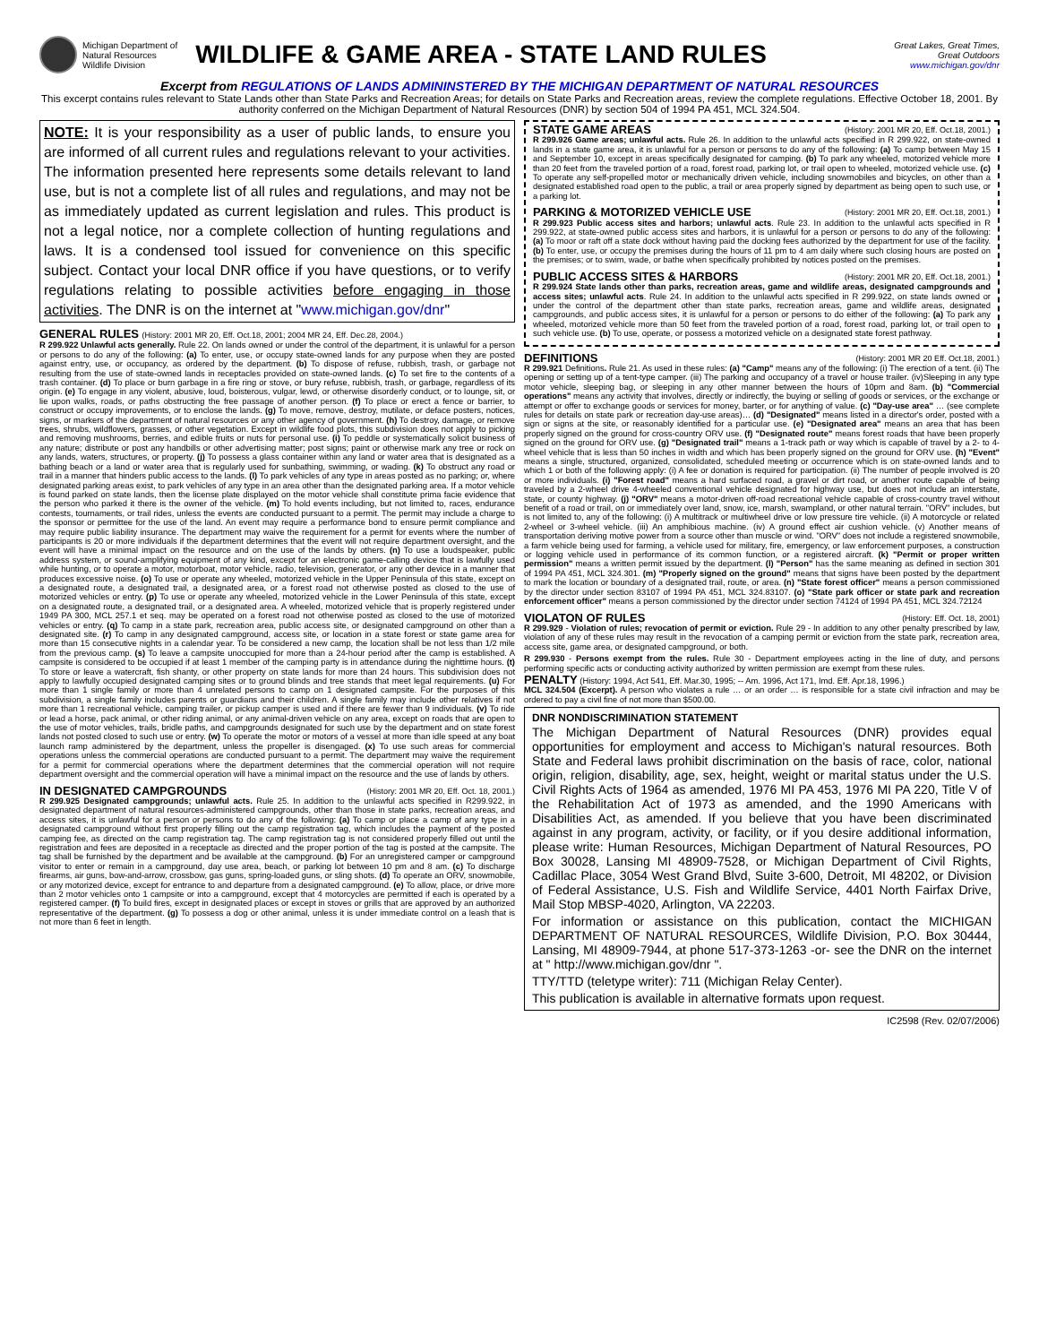Michigan Department of
Natural Resources
Wildlife Division
WILDLIFE & GAME AREA - STATE LAND RULES
Great Lakes, Great Times,
Great Outdoors
www.michigan.gov/dnr
Excerpt from REGULATIONS OF LANDS ADMININSTERED BY THE MICHIGAN DEPARTMENT OF NATURAL RESOURCES
This excerpt contains rules relevant to State Lands other than State Parks and Recreation Areas; for details on State Parks and Recreation areas, review the complete regulations. Effective October 18, 2001. By authority conferred on the Michigan Department of Natural Resources (DNR) by section 504 of 1994 PA 451, MCL 324.504.
NOTE: It is your responsibility as a user of public lands, to ensure you are informed of all current rules and regulations relevant to your activities. The information presented here represents some details relevant to land use, but is not a complete list of all rules and regulations, and may not be as immediately updated as current legislation and rules. This product is not a legal notice, nor a complete collection of hunting regulations and laws. It is a condensed tool issued for convenience on this specific subject. Contact your local DNR office if you have questions, or to verify regulations relating to possible activities before engaging in those activities. The DNR is on the internet at "www.michigan.gov/dnr"
GENERAL RULES (History: 2001 MR 20, Eff. Oct.18, 2001; 2004 MR 24, Eff. Dec.28, 2004.)
R 299.922 Unlawful acts generally. Rule 22. On lands owned or under the control of the department, it is unlawful for a person or persons to do any of the following: (a) To enter, use, or occupy state-owned lands for any purpose when they are posted against entry, use, or occupancy, as ordered by the department. (b) To dispose of refuse, rubbish, trash, or garbage not resulting from the use of state-owned lands in receptacles provided on state-owned lands. (c) To set fire to the contents of a trash container. (d) To place or burn garbage in a fire ring or stove, or bury refuse, rubbish, trash, or garbage, regardless of its origin. (e) To engage in any violent, abusive, loud, boisterous, vulgar, lewd, or otherwise disorderly conduct, or to lounge, sit, or lie upon walks, roads, or paths obstructing the free passage of another person. (f) To place or erect a fence or barrier, to construct or occupy improvements, or to enclose the lands. (g) To move, remove, destroy, mutilate, or deface posters, notices, signs, or markers of the department of natural resources or any other agency of government. (h) To destroy, damage, or remove trees, shrubs, wildflowers, grasses, or other vegetation. Except in wildlife food plots, this subdivision does not apply to picking and removing mushrooms, berries, and edible fruits or nuts for personal use. (i) To peddle or systematically solicit business of any nature; distribute or post any handbills or other advertising matter; post signs; paint or otherwise mark any tree or rock on any lands, waters, structures, or property. (j) To possess a glass container within any land or water area that is designated as a bathing beach or a land or water area that is regularly used for sunbathing, swimming, or wading. (k) To obstruct any road or trail in a manner that hinders public access to the lands. (l) To park vehicles of any type in areas posted as no parking; or, where designated parking areas exist, to park vehicles of any type in an area other than the designated parking area. If a motor vehicle is found parked on state lands, then the license plate displayed on the motor vehicle shall constitute prima facie evidence that the person who parked it there is the owner of the vehicle. (m) To hold events including, but not limited to, races, endurance contests, tournaments, or trail rides, unless the events are conducted pursuant to a permit. The permit may include a charge to the sponsor or permittee for the use of the land. An event may require a performance bond to ensure permit compliance and may require public liability insurance. The department may waive the requirement for a permit for events where the number of participants is 20 or more individuals if the department determines that the event will not require department oversight, and the event will have a minimal impact on the resource and on the use of the lands by others. (n) To use a loudspeaker, public address system, or sound-amplifying equipment of any kind, except for an electronic game-calling device that is lawfully used while hunting, or to operate a motor, motorboat, motor vehicle, radio, television, generator, or any other device in a manner that produces excessive noise. (o) To use or operate any wheeled, motorized vehicle in the Upper Peninsula of this state, except on a designated route, a designated trail, a designated area, or a forest road not otherwise posted as closed to the use of motorized vehicles or entry. (p) To use or operate any wheeled, motorized vehicle in the Lower Peninsula of this state, except on a designated route, a designated trail, or a designated area. A wheeled, motorized vehicle that is properly registered under 1949 PA 300, MCL 257.1 et seq. may be operated on a forest road not otherwise posted as closed to the use of motorized vehicles or entry. (q) To camp in a state park, recreation area, public access site, or designated campground on other than a designated site. (r) To camp in any designated campground, access site, or location in a state forest or state game area for more than 15 consecutive nights in a calendar year. To be considered a new camp, the location shall be not less than 1/2 mile from the previous camp. (s) To leave a campsite unoccupied for more than a 24-hour period after the camp is established. A campsite is considered to be occupied if at least 1 member of the camping party is in attendance during the nighttime hours. (t) To store or leave a watercraft, fish shanty, or other property on state lands for more than 24 hours. This subdivision does not apply to lawfully occupied designated camping sites or to ground blinds and tree stands that meet legal requirements. (u) For more than 1 single family or more than 4 unrelated persons to camp on 1 designated campsite. For the purposes of this subdivision, a single family includes parents or guardians and their children. A single family may include other relatives if not more than 1 recreational vehicle, camping trailer, or pickup camper is used and if there are fewer than 9 individuals. (v) To ride or lead a horse, pack animal, or other riding animal, or any animal-driven vehicle on any area, except on roads that are open to the use of motor vehicles, trails, bridle paths, and campgrounds designated for such use by the department and on state forest lands not posted closed to such use or entry. (w) To operate the motor or motors of a vessel at more than idle speed at any boat launch ramp administered by the department, unless the propeller is disengaged. (x) To use such areas for commercial operations unless the commercial operations are conducted pursuant to a permit. The department may waive the requirement for a permit for commercial operations where the department determines that the commercial operation will not require department oversight and the commercial operation will have a minimal impact on the resource and the use of lands by others.
IN DESIGNATED CAMPGROUNDS (History: 2001 MR 20, Eff. Oct. 18, 2001.)
R 299.925 Designated campgrounds; unlawful acts. Rule 25. In addition to the unlawful acts specified in R299.922, in designated department of natural resources-administered campgrounds, other than those in state parks, recreation areas, and access sites, it is unlawful for a person or persons to do any of the following: (a) To camp or place a camp of any type in a designated campground without first properly filling out the camp registration tag, which includes the payment of the posted camping fee, as directed on the camp registration tag. The camp registration tag is not considered properly filled out until the registration and fees are deposited in a receptacle as directed and the proper portion of the tag is posted at the campsite. The tag shall be furnished by the department and be available at the campground. (b) For an unregistered camper or campground visitor to enter or remain in a campground, day use area, beach, or parking lot between 10 pm and 8 am. (c) To discharge firearms, air guns, bow-and-arrow, crossbow, gas guns, spring-loaded guns, or sling shots. (d) To operate an ORV, snowmobile, or any motorized device, except for entrance to and departure from a designated campground. (e) To allow, place, or drive more than 2 motor vehicles onto 1 campsite or into a campground, except that 4 motorcycles are permitted if each is operated by a registered camper. (f) To build fires, except in designated places or except in stoves or grills that are approved by an authorized representative of the department. (g) To possess a dog or other animal, unless it is under immediate control on a leash that is not more than 6 feet in length.
STATE GAME AREAS (History: 2001 MR 20, Eff. Oct.18, 2001.)
R 299.926 Game areas; unlawful acts. Rule 26. In addition to the unlawful acts specified in R 299.922, on state-owned lands in a state game area, it is unlawful for a person or persons to do any of the following: (a) To camp between May 15 and September 10, except in areas specifically designated for camping. (b) To park any wheeled, motorized vehicle more than 20 feet from the traveled portion of a road, forest road, parking lot, or trail open to wheeled, motorized vehicle use. (c) To operate any self-propelled motor or mechanically driven vehicle, including snowmobiles and bicycles, on other than a designated established road open to the public, a trail or area properly signed by department as being open to such use, or a parking lot.
PARKING & MOTORIZED VEHICLE USE (History: 2001 MR 20, Eff. Oct.18, 2001.)
R 299.923 Public access sites and harbors; unlawful acts. Rule 23. In addition to the unlawful acts specified in R 299.922, at state-owned public access sites and harbors, it is unlawful for a person or persons to do any of the following: (a) To moor or raft off a state dock without having paid the docking fees authorized by the department for use of the facility. (b) To enter, use, or occupy the premises during the hours of 11 pm to 4 am daily where such closing hours are posted on the premises; or to swim, wade, or bathe when specifically prohibited by notices posted on the premises.
PUBLIC ACCESS SITES & HARBORS (History: 2001 MR 20, Eff. Oct.18, 2001.)
R 299.924 State lands other than parks, recreation areas, game and wildlife areas, designated campgrounds and access sites; unlawful acts. Rule 24. In addition to the unlawful acts specified in R 299.922, on state lands owned or under the control of the department other than state parks, recreation areas, game and wildlife areas, designated campgrounds, and public access sites, it is unlawful for a person or persons to do either of the following: (a) To park any wheeled, motorized vehicle more than 50 feet from the traveled portion of a road, forest road, parking lot, or trail open to such vehicle use. (b) To use, operate, or possess a motorized vehicle on a designated state forest pathway.
DEFINITIONS (History: 2001 MR 20 Eff. Oct.18, 2001.)
R 299.921 Definitions. Rule 21. As used in these rules: (a) "Camp" means any of the following: (i) The erection of a tent. (ii) The opening or setting up of a tent-type camper. (iii) The parking and occupancy of a travel or house trailer. (iv)Sleeping in any type motor vehicle, sleeping bag, or sleeping in any other manner between the hours of 10pm and 8am. (b) "Commercial operations" means any activity that involves, directly or indirectly, the buying or selling of goods or services, or the exchange or attempt or offer to exchange goods or services for money, barter, or for anything of value. (c) "Day-use area" … (see complete rules for details on state park or recreation day-use areas)… (d) "Designated" means listed in a director's order, posted with a sign or signs at the site, or reasonably identified for a particular use. (e) "Designated area" means an area that has been properly signed on the ground for cross-country ORV use. (f) "Designated route" means forest roads that have been properly signed on the ground for ORV use. (g) "Designated trail" means a 1-track path or way which is capable of travel by a 2- to 4-wheel vehicle that is less than 50 inches in width and which has been properly signed on the ground for ORV use. (h) "Event" means a single, structured, organized, consolidated, scheduled meeting or occurrence which is on state-owned lands and to which 1 or both of the following apply: (i) A fee or donation is required for participation. (ii) The number of people involved is 20 or more individuals. (i) "Forest road" means a hard surfaced road, a gravel or dirt road, or another route capable of being traveled by a 2-wheel drive 4-wheeled conventional vehicle designated for highway use, but does not include an interstate, state, or county highway. (j) "ORV" means a motor-driven off-road recreational vehicle capable of cross-country travel without benefit of a road or trail, on or immediately over land, snow, ice, marsh, swampland, or other natural terrain. "ORV" includes, but is not limited to, any of the following: (i) A multitrack or multiwheel drive or low pressure tire vehicle. (ii) A motorcycle or related 2-wheel or 3-wheel vehicle. (iii) An amphibious machine. (iv) A ground effect air cushion vehicle. (v) Another means of transportation deriving motive power from a source other than muscle or wind. "ORV" does not include a registered snowmobile, a farm vehicle being used for farming, a vehicle used for military, fire, emergency, or law enforcement purposes, a construction or logging vehicle used in performance of its common function, or a registered aircraft. (k) "Permit or proper written permission" means a written permit issued by the department. (l) "Person" has the same meaning as defined in section 301 of 1994 PA 451, MCL 324.301. (m) "Properly signed on the ground" means that signs have been posted by the department to mark the location or boundary of a designated trail, route, or area. (n) "State forest officer" means a person commissioned by the director under section 83107 of 1994 PA 451, MCL 324.83107. (o) "State park officer or state park and recreation enforcement officer" means a person commissioned by the director under section 74124 of 1994 PA 451, MCL 324.72124
VIOLATON OF RULES (History: Eff. Oct. 18, 2001)
R 299.929 - Violation of rules; revocation of permit or eviction. Rule 29 - In addition to any other penalty prescribed by law, violation of any of these rules may result in the revocation of a camping permit or eviction from the state park, recreation area, access site, game area, or designated campground, or both.
R 299.930 - Persons exempt from the rules. Rule 30 - Department employees acting in the line of duty, and persons performing specific acts or conducting activity authorized by written permission are exempt from these rules.
PENALTY (History: 1994, Act 541, Eff. Mar.30, 1995; -- Am. 1996, Act 171, Imd. Eff. Apr.18, 1996.)
MCL 324.504 (Excerpt). A person who violates a rule … or an order … is responsible for a state civil infraction and may be ordered to pay a civil fine of not more than $500.00.
DNR NONDISCRIMINATION STATEMENT
The Michigan Department of Natural Resources (DNR) provides equal opportunities for employment and access to Michigan's natural resources. Both State and Federal laws prohibit discrimination on the basis of race, color, national origin, religion, disability, age, sex, height, weight or marital status under the U.S. Civil Rights Acts of 1964 as amended, 1976 MI PA 453, 1976 MI PA 220, Title V of the Rehabilitation Act of 1973 as amended, and the 1990 Americans with Disabilities Act, as amended. If you believe that you have been discriminated against in any program, activity, or facility, or if you desire additional information, please write: Human Resources, Michigan Department of Natural Resources, PO Box 30028, Lansing MI 48909-7528, or Michigan Department of Civil Rights, Cadillac Place, 3054 West Grand Blvd, Suite 3-600, Detroit, MI 48202, or Division of Federal Assistance, U.S. Fish and Wildlife Service, 4401 North Fairfax Drive, Mail Stop MBSP-4020, Arlington, VA 22203.
For information or assistance on this publication, contact the MICHIGAN DEPARTMENT OF NATURAL RESOURCES, Wildlife Division, P.O. Box 30444, Lansing, MI 48909-7944, at phone 517-373-1263 -or- see the DNR on the internet at " http://www.michigan.gov/dnr ".
TTY/TTD (teletype writer): 711 (Michigan Relay Center).
This publication is available in alternative formats upon request.
IC2598 (Rev. 02/07/2006)